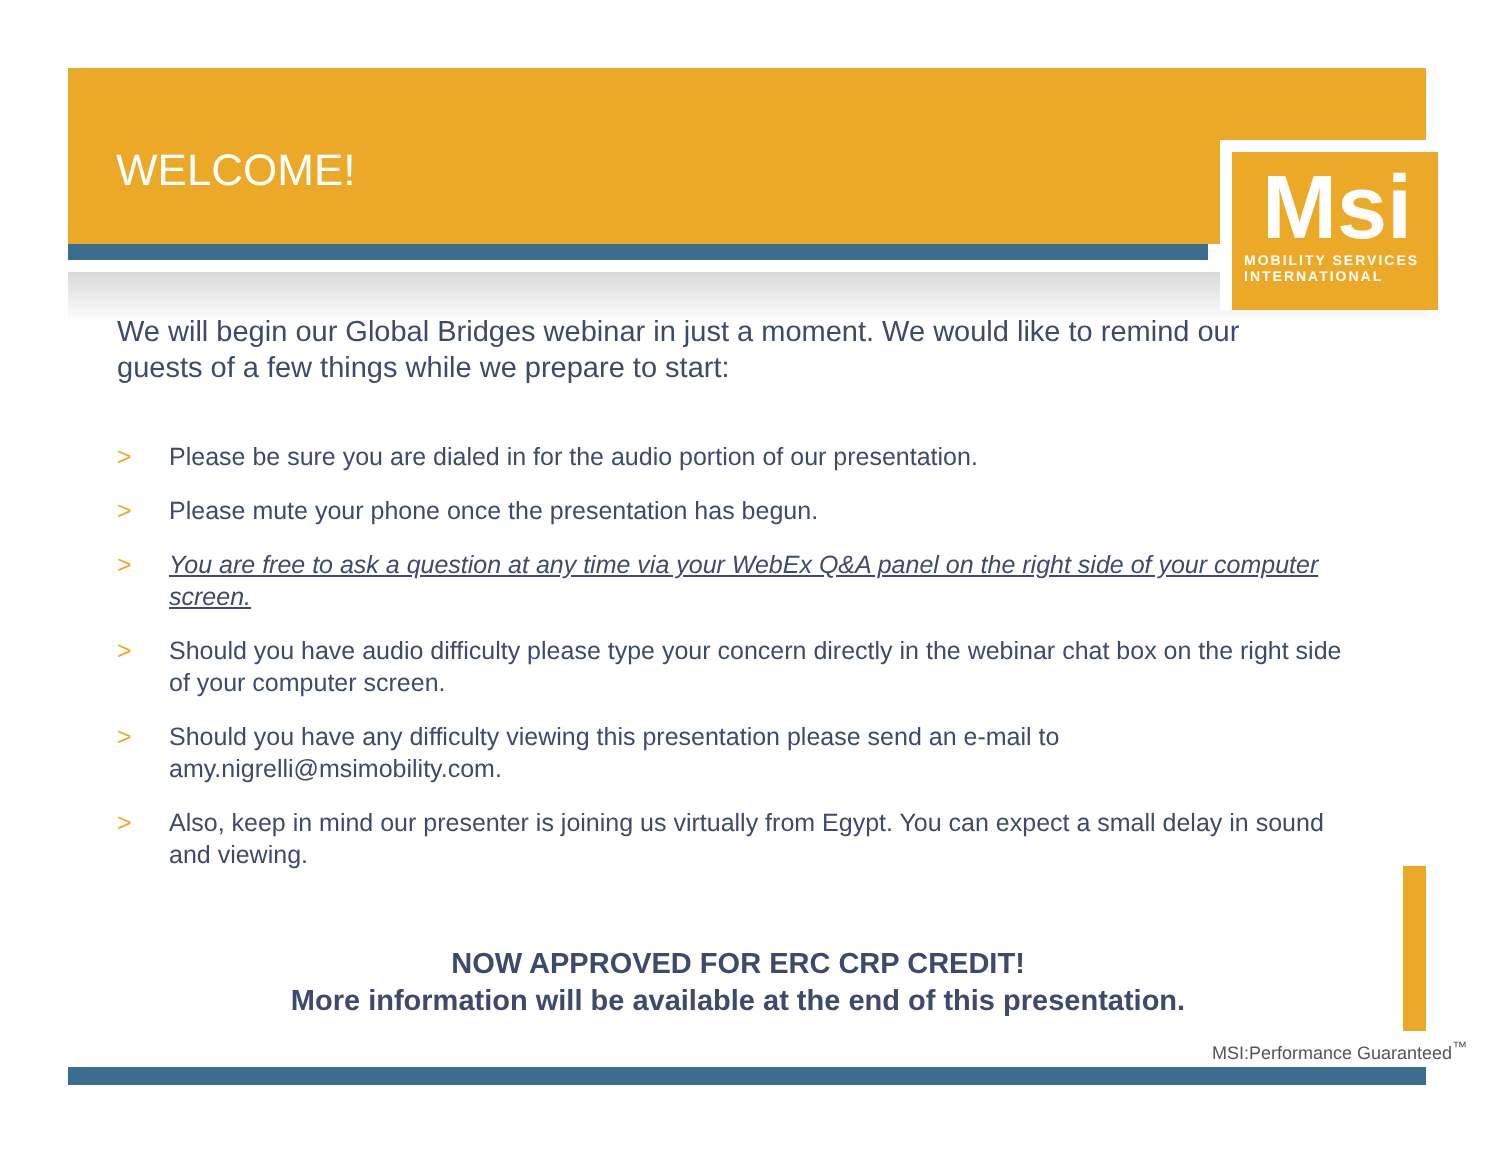WELCOME!
Msi
MOBILITY SERVICES INTERNATIONAL
We will begin our Global Bridges webinar in just a moment. We would like to remind our guests of a few things while we prepare to start:
> Please be sure you are dialed in for the audio portion of our presentation.
> Please mute your phone once the presentation has begun.
> You are free to ask a question at any time via your WebEx Q&A panel on the right side of your computer screen.
> Should you have audio difficulty please type your concern directly in the webinar chat box on the right side of your computer screen.
> Should you have any difficulty viewing this presentation please send an e-mail to amy.nigrelli@msimobility.com.
> Also, keep in mind our presenter is joining us virtually from Egypt. You can expect a small delay in sound and viewing.
NOW APPROVED FOR ERC CRP CREDIT!
More information will be available at the end of this presentation.
MSI:Performance Guaranteed<sup>™</sup>